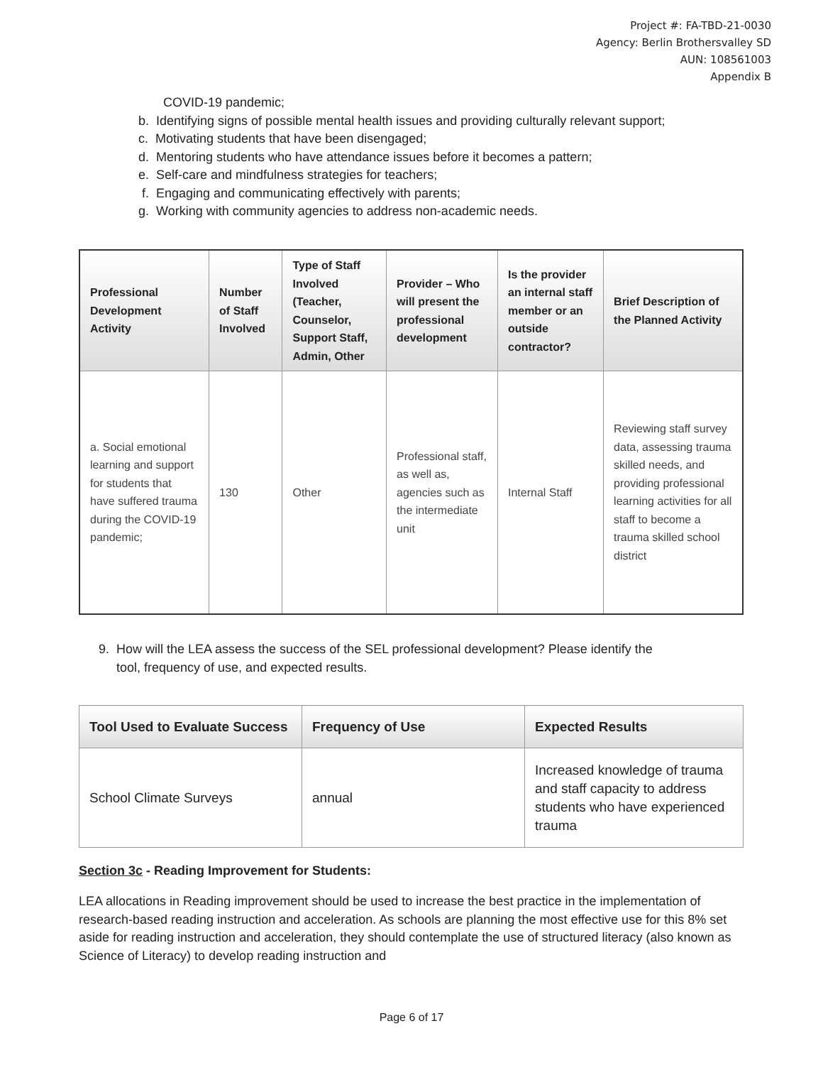Project #: FA-TBD-21-0030
Agency: Berlin Brothersvalley SD
AUN: 108561003
Appendix B
COVID-19 pandemic;
b. Identifying signs of possible mental health issues and providing culturally relevant support;
c. Motivating students that have been disengaged;
d. Mentoring students who have attendance issues before it becomes a pattern;
e. Self-care and mindfulness strategies for teachers;
f. Engaging and communicating effectively with parents;
g. Working with community agencies to address non-academic needs.
| Professional Development Activity | Number of Staff Involved | Type of Staff Involved (Teacher, Counselor, Support Staff, Admin, Other | Provider – Who will present the professional development | Is the provider an internal staff member or an outside contractor? | Brief Description of the Planned Activity |
| --- | --- | --- | --- | --- | --- |
| a. Social emotional learning and support for students that have suffered trauma during the COVID-19 pandemic; | 130 | Other | Professional staff, as well as, agencies such as the intermediate unit | Internal Staff | Reviewing staff survey data, assessing trauma skilled needs, and providing professional learning activities for all staff to become a trauma skilled school district |
9. How will the LEA assess the success of the SEL professional development? Please identify the
tool, frequency of use, and expected results.
| Tool Used to Evaluate Success | Frequency of Use | Expected Results |
| --- | --- | --- |
| School Climate Surveys | annual | Increased knowledge of trauma and staff capacity to address students who have experienced trauma |
Section 3c - Reading Improvement for Students:
LEA allocations in Reading improvement should be used to increase the best practice in the implementation of research-based reading instruction and acceleration. As schools are planning the most effective use for this 8% set aside for reading instruction and acceleration, they should contemplate the use of structured literacy (also known as Science of Literacy) to develop reading instruction and
Page 6 of 17